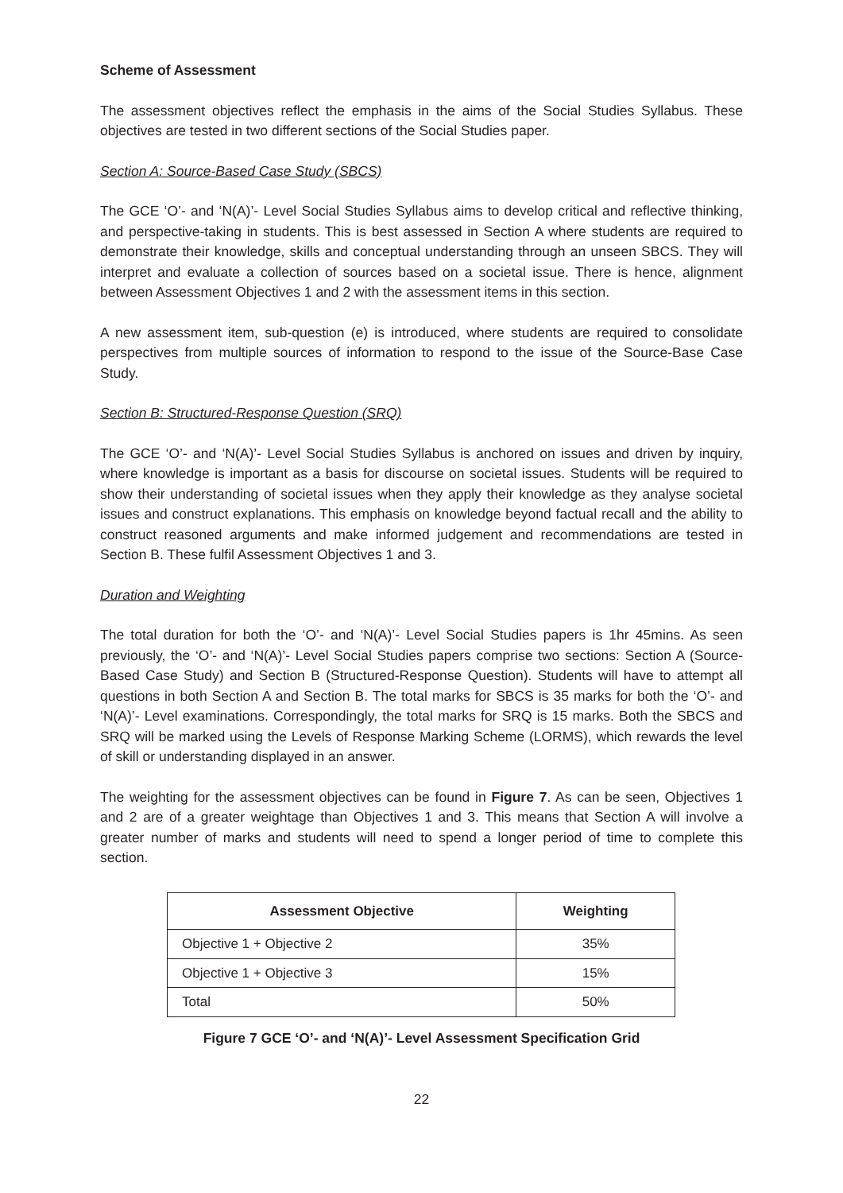Scheme of Assessment
The assessment objectives reflect the emphasis in the aims of the Social Studies Syllabus. These objectives are tested in two different sections of the Social Studies paper.
Section A: Source-Based Case Study (SBCS)
The GCE ‘O’- and ‘N(A)’- Level Social Studies Syllabus aims to develop critical and reflective thinking, and perspective-taking in students. This is best assessed in Section A where students are required to demonstrate their knowledge, skills and conceptual understanding through an unseen SBCS. They will interpret and evaluate a collection of sources based on a societal issue. There is hence, alignment between Assessment Objectives 1 and 2 with the assessment items in this section.
A new assessment item, sub-question (e) is introduced, where students are required to consolidate perspectives from multiple sources of information to respond to the issue of the Source-Base Case Study.
Section B: Structured-Response Question (SRQ)
The GCE ‘O’- and ‘N(A)’- Level Social Studies Syllabus is anchored on issues and driven by inquiry, where knowledge is important as a basis for discourse on societal issues. Students will be required to show their understanding of societal issues when they apply their knowledge as they analyse societal issues and construct explanations. This emphasis on knowledge beyond factual recall and the ability to construct reasoned arguments and make informed judgement and recommendations are tested in Section B. These fulfil Assessment Objectives 1 and 3.
Duration and Weighting
The total duration for both the ‘O’- and ‘N(A)’- Level Social Studies papers is 1hr 45mins. As seen previously, the ‘O’- and ‘N(A)’- Level Social Studies papers comprise two sections: Section A (Source-Based Case Study) and Section B (Structured-Response Question). Students will have to attempt all questions in both Section A and Section B. The total marks for SBCS is 35 marks for both the ‘O’- and ‘N(A)’- Level examinations. Correspondingly, the total marks for SRQ is 15 marks. Both the SBCS and SRQ will be marked using the Levels of Response Marking Scheme (LORMS), which rewards the level of skill or understanding displayed in an answer.
The weighting for the assessment objectives can be found in Figure 7. As can be seen, Objectives 1 and 2 are of a greater weightage than Objectives 1 and 3. This means that Section A will involve a greater number of marks and students will need to spend a longer period of time to complete this section.
| Assessment Objective | Weighting |
| --- | --- |
| Objective 1 + Objective 2 | 35% |
| Objective 1 + Objective 3 | 15% |
| Total | 50% |
Figure 7 GCE ‘O’- and ‘N(A)’- Level Assessment Specification Grid
22